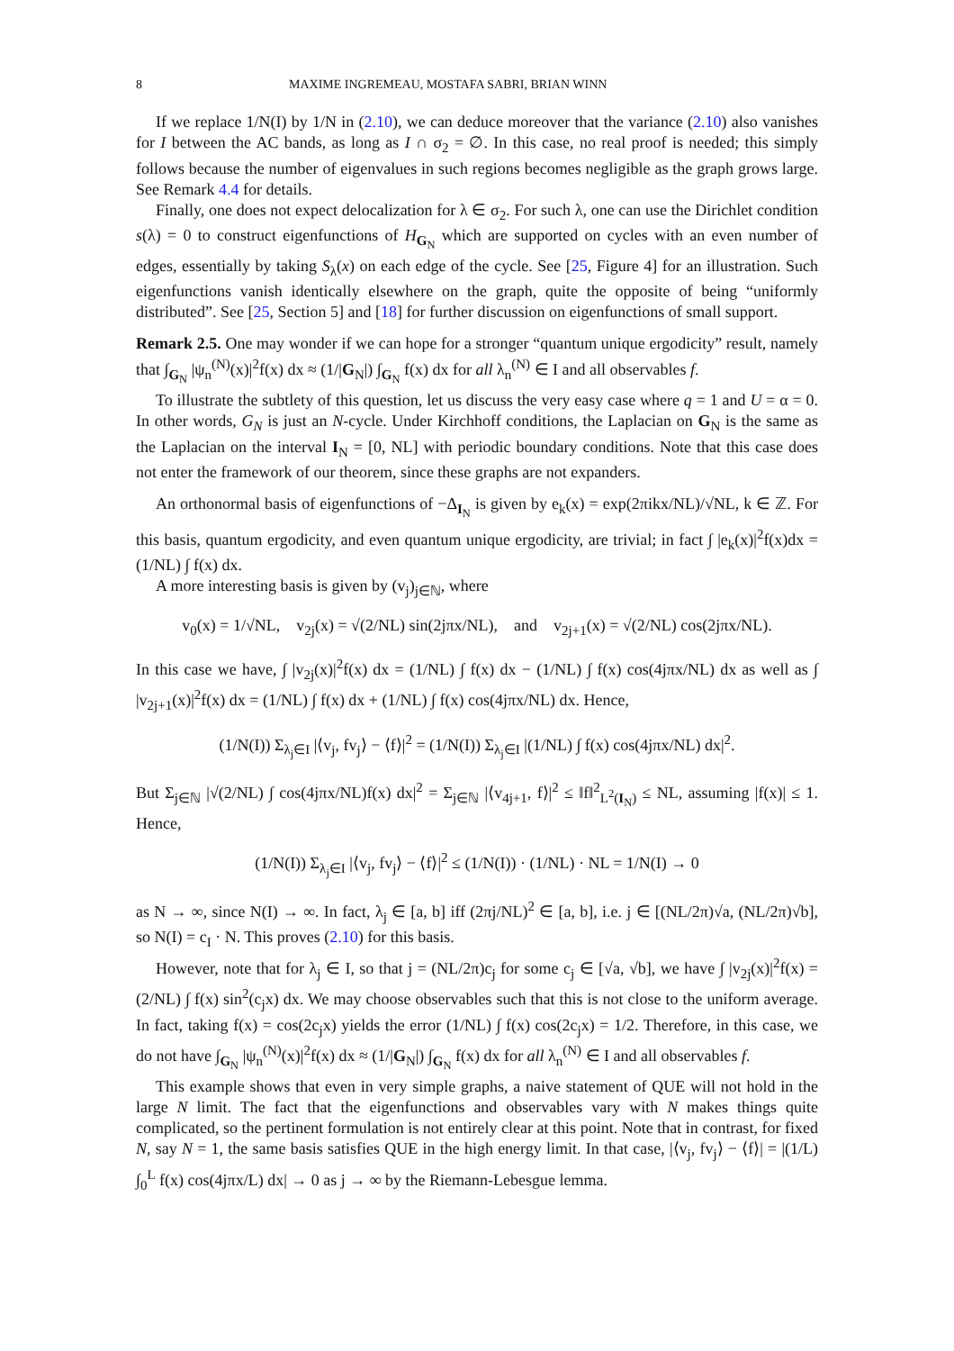8 MAXIME INGREMEAU, MOSTAFA SABRI, BRIAN WINN
If we replace 1/N(I) by 1/N in (2.10), we can deduce moreover that the variance (2.10) also vanishes for I between the AC bands, as long as I ∩ σ<sub>2</sub> = ∅. In this case, no real proof is needed; this simply follows because the number of eigenvalues in such regions becomes negligible as the graph grows large. See Remark 4.4 for details.
Finally, one does not expect delocalization for λ ∈ σ<sub>2</sub>. For such λ, one can use the Dirichlet condition s(λ) = 0 to construct eigenfunctions of H<sub>G<sub>N</sub></sub> which are supported on cycles with an even number of edges, essentially by taking S<sub>λ</sub>(x) on each edge of the cycle. See [25, Figure 4] for an illustration. Such eigenfunctions vanish identically elsewhere on the graph, quite the opposite of being “uniformly distributed”. See [25, Section 5] and [18] for further discussion on eigenfunctions of small support.
Remark 2.5. One may wonder if we can hope for a stronger “quantum unique ergodicity” result, namely that ∫<sub>G<sub>N</sub></sub> |ψ<sub>n</sub><sup>(N)</sup>(x)|<sup>2</sup>f(x) dx ≈ (1/|G<sub>N</sub>|) ∫<sub>G<sub>N</sub></sub> f(x) dx for all λ<sub>n</sub><sup>(N)</sup> ∈ I and all observables f.
To illustrate the subtlety of this question, let us discuss the very easy case where q = 1 and U = α = 0. In other words, G<sub>N</sub> is just an N-cycle. Under Kirchhoff conditions, the Laplacian on G<sub>N</sub> is the same as the Laplacian on the interval I<sub>N</sub> = [0, NL] with periodic boundary conditions. Note that this case does not enter the framework of our theorem, since these graphs are not expanders.
An orthonormal basis of eigenfunctions of −Δ<sub>I<sub>N</sub></sub> is given by e<sub>k</sub>(x) = exp(2πikx/NL)/√NL, k ∈ ℤ. For this basis, quantum ergodicity, and even quantum unique ergodicity, are trivial; in fact ∫ |e<sub>k</sub>(x)|<sup>2</sup>f(x)dx = (1/NL) ∫ f(x) dx.
A more interesting basis is given by (v<sub>j</sub>)<sub>j∈ℕ</sub>, where
v<sub>0</sub>(x) = 1/√NL, v<sub>2j</sub>(x) = √(2/NL) sin(2jπx/NL), and v<sub>2j+1</sub>(x) = √(2/NL) cos(2jπx/NL).
In this case we have, ∫ |v<sub>2j</sub>(x)|<sup>2</sup>f(x) dx = (1/NL) ∫ f(x) dx − (1/NL) ∫ f(x) cos(4jπx/NL) dx as well as ∫ |v<sub>2j+1</sub>(x)|<sup>2</sup>f(x) dx = (1/NL) ∫ f(x) dx + (1/NL) ∫ f(x) cos(4jπx/NL) dx. Hence,
(1/N(I)) Σ<sub>λ<sub>j</sub>∈I</sub> |⟨v<sub>j</sub>, fv<sub>j</sub>⟩ − ⟨f⟩|<sup>2</sup> = (1/N(I)) Σ<sub>λ<sub>j</sub>∈I</sub> |(1/NL) ∫ f(x) cos(4jπx/NL) dx|<sup>2</sup>.
But Σ<sub>j∈ℕ</sub> |√(2/NL) ∫ cos(4jπx/NL)f(x) dx|<sup>2</sup> = Σ<sub>j∈ℕ</sub> |⟨v<sub>4j+1</sub>, f⟩|<sup>2</sup> ≤ ‖f‖<sup>2</sup><sub>L<sup>2</sup>(I<sub>N</sub>)</sub> ≤ NL, assuming |f(x)| ≤ 1. Hence,
(1/N(I)) Σ<sub>λ<sub>j</sub>∈I</sub> |⟨v<sub>j</sub>, fv<sub>j</sub>⟩ − ⟨f⟩|<sup>2</sup> ≤ (1/N(I)) · (1/NL) · NL = 1/N(I) → 0
as N → ∞, since N(I) → ∞. In fact, λ<sub>j</sub> ∈ [a, b] iff (2πj/NL)<sup>2</sup> ∈ [a, b], i.e. j ∈ [(NL/2π)√a, (NL/2π)√b], so N(I) = c<sub>I</sub> · N. This proves (2.10) for this basis.
However, note that for λ<sub>j</sub> ∈ I, so that j = (NL/2π)c<sub>j</sub> for some c<sub>j</sub> ∈ [√a, √b], we have ∫ |v<sub>2j</sub>(x)|<sup>2</sup>f(x) = (2/NL) ∫ f(x) sin<sup>2</sup>(c<sub>j</sub>x) dx. We may choose observables such that this is not close to the uniform average. In fact, taking f(x) = cos(2c<sub>j</sub>x) yields the error (1/NL) ∫ f(x) cos(2c<sub>j</sub>x) = 1/2. Therefore, in this case, we do not have ∫<sub>G<sub>N</sub></sub> |ψ<sub>n</sub><sup>(N)</sup>(x)|<sup>2</sup>f(x) dx ≈ (1/|G<sub>N</sub>|) ∫<sub>G<sub>N</sub></sub> f(x) dx for all λ<sub>n</sub><sup>(N)</sup> ∈ I and all observables f.
This example shows that even in very simple graphs, a naive statement of QUE will not hold in the large N limit. The fact that the eigenfunctions and observables vary with N makes things quite complicated, so the pertinent formulation is not entirely clear at this point. Note that in contrast, for fixed N, say N = 1, the same basis satisfies QUE in the high energy limit. In that case, |⟨v<sub>j</sub>, fv<sub>j</sub>⟩ − ⟨f⟩| = |(1/L) ∫<sub>0</sub><sup>L</sup> f(x) cos(4jπx/L) dx| → 0 as j → ∞ by the Riemann-Lebesgue lemma.